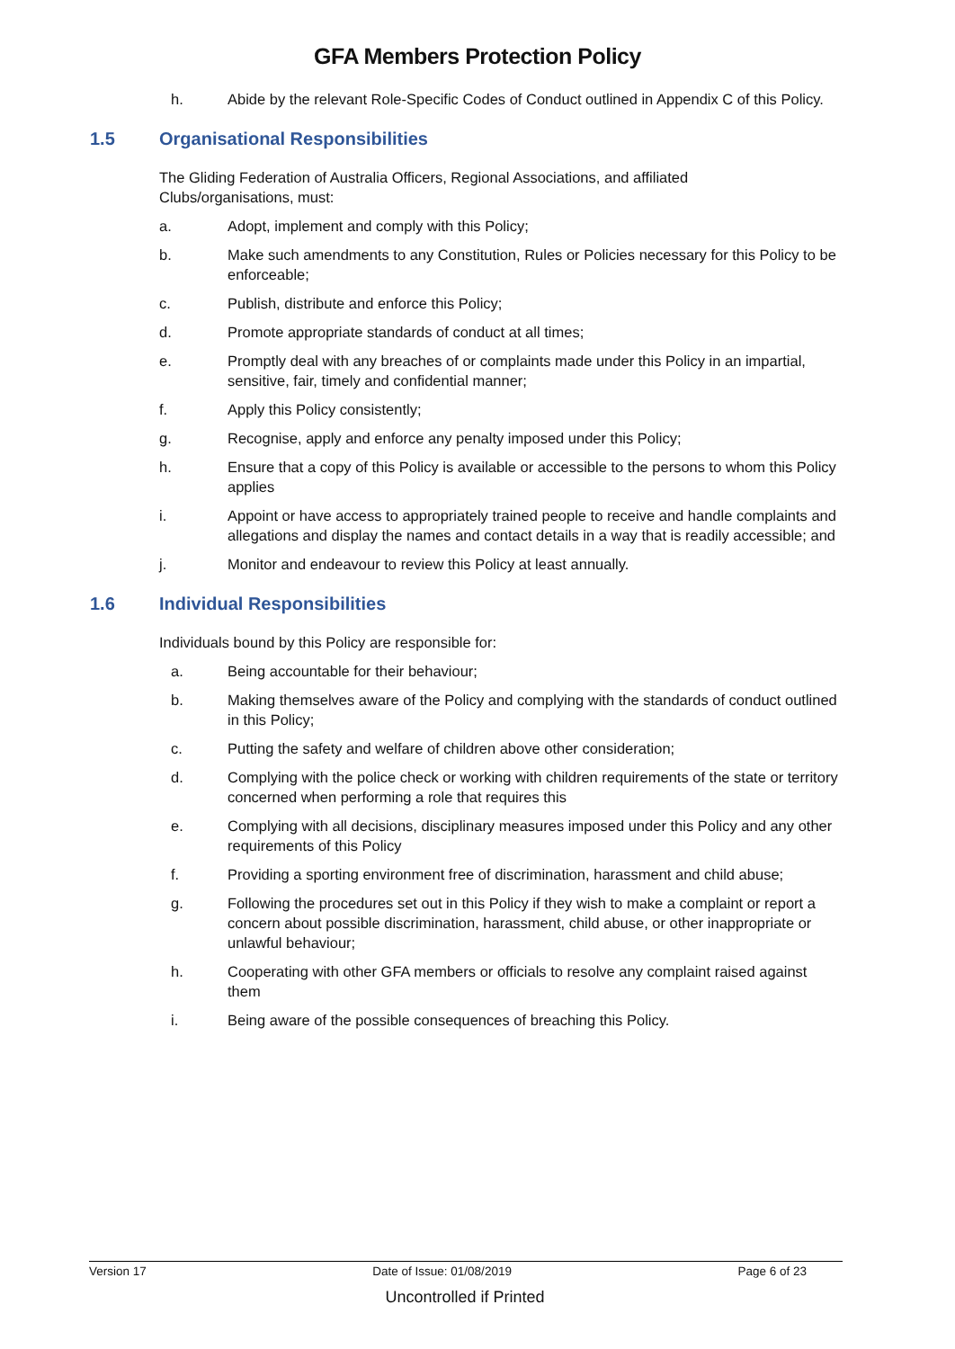GFA Members Protection Policy
h. Abide by the relevant Role-Specific Codes of Conduct outlined in Appendix C of this Policy.
1.5 Organisational Responsibilities
The Gliding Federation of Australia Officers, Regional Associations, and affiliated Clubs/organisations, must:
a. Adopt, implement and comply with this Policy;
b. Make such amendments to any Constitution, Rules or Policies necessary for this Policy to be enforceable;
c. Publish, distribute and enforce this Policy;
d. Promote appropriate standards of conduct at all times;
e. Promptly deal with any breaches of or complaints made under this Policy in an impartial, sensitive, fair, timely and confidential manner;
f. Apply this Policy consistently;
g. Recognise, apply and enforce any penalty imposed under this Policy;
h. Ensure that a copy of this Policy is available or accessible to the persons to whom this Policy applies
i. Appoint or have access to appropriately trained people to receive and handle complaints and allegations and display the names and contact details in a way that is readily accessible; and
j. Monitor and endeavour to review this Policy at least annually.
1.6 Individual Responsibilities
Individuals bound by this Policy are responsible for:
a. Being accountable for their behaviour;
b. Making themselves aware of the Policy and complying with the standards of conduct outlined in this Policy;
c. Putting the safety and welfare of children above other consideration;
d. Complying with the police check or working with children requirements of the state or territory concerned when performing a role that requires this
e. Complying with all decisions, disciplinary measures imposed under this Policy and any other requirements of this Policy
f. Providing a sporting environment free of discrimination, harassment and child abuse;
g. Following the procedures set out in this Policy if they wish to make a complaint or report a concern about possible discrimination, harassment, child abuse, or other inappropriate or unlawful behaviour;
h. Cooperating with other GFA members or officials to resolve any complaint raised against them
i. Being aware of the possible consequences of breaching this Policy.
Version 17 Date of Issue: 01/08/2019 Page 6 of 23
Uncontrolled if Printed